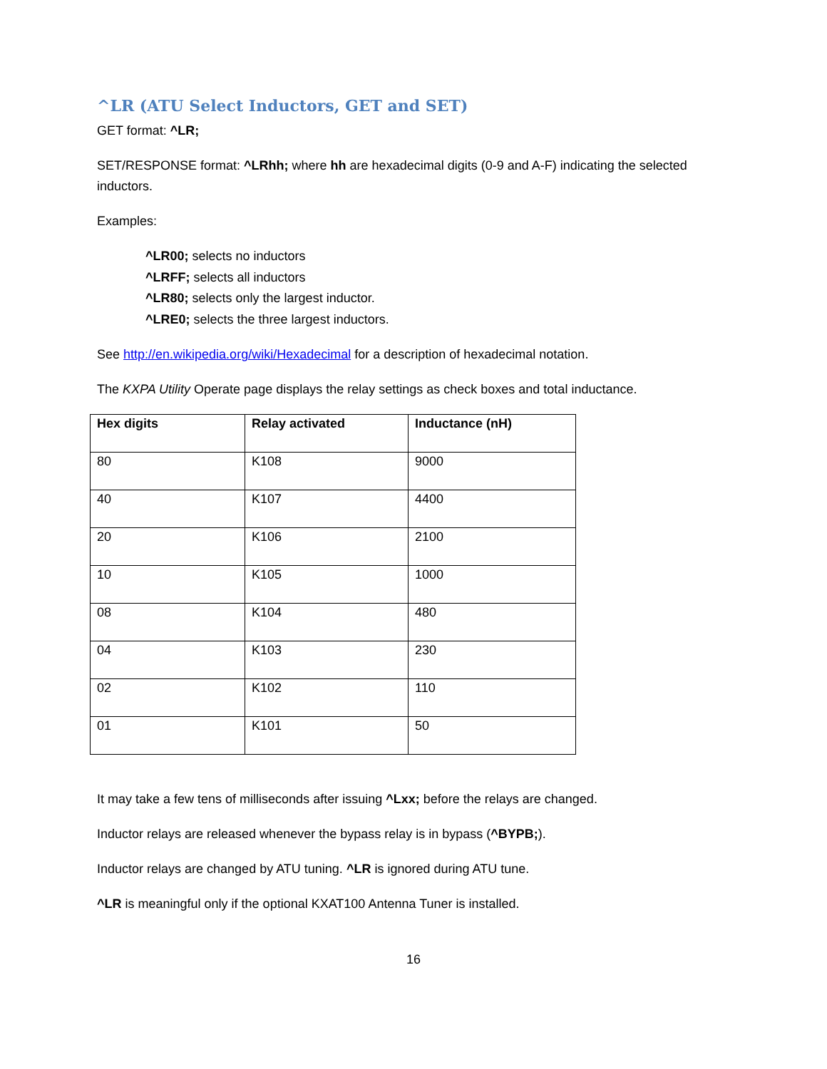^LR (ATU Select Inductors, GET and SET)
GET format: ^LR;
SET/RESPONSE format: ^LRhh; where hh are hexadecimal digits (0-9 and A-F) indicating the selected inductors.
Examples:
^LR00; selects no inductors
^LRFF; selects all inductors
^LR80; selects only the largest inductor.
^LRE0; selects the three largest inductors.
See http://en.wikipedia.org/wiki/Hexadecimal for a description of hexadecimal notation.
The KXPA Utility Operate page displays the relay settings as check boxes and total inductance.
| Hex digits | Relay activated | Inductance (nH) |
| --- | --- | --- |
| 80 | K108 | 9000 |
| 40 | K107 | 4400 |
| 20 | K106 | 2100 |
| 10 | K105 | 1000 |
| 08 | K104 | 480 |
| 04 | K103 | 230 |
| 02 | K102 | 110 |
| 01 | K101 | 50 |
It may take a few tens of milliseconds after issuing ^Lxx; before the relays are changed.
Inductor relays are released whenever the bypass relay is in bypass (^BYPB;).
Inductor relays are changed by ATU tuning. ^LR is ignored during ATU tune.
^LR is meaningful only if the optional KXAT100 Antenna Tuner is installed.
16